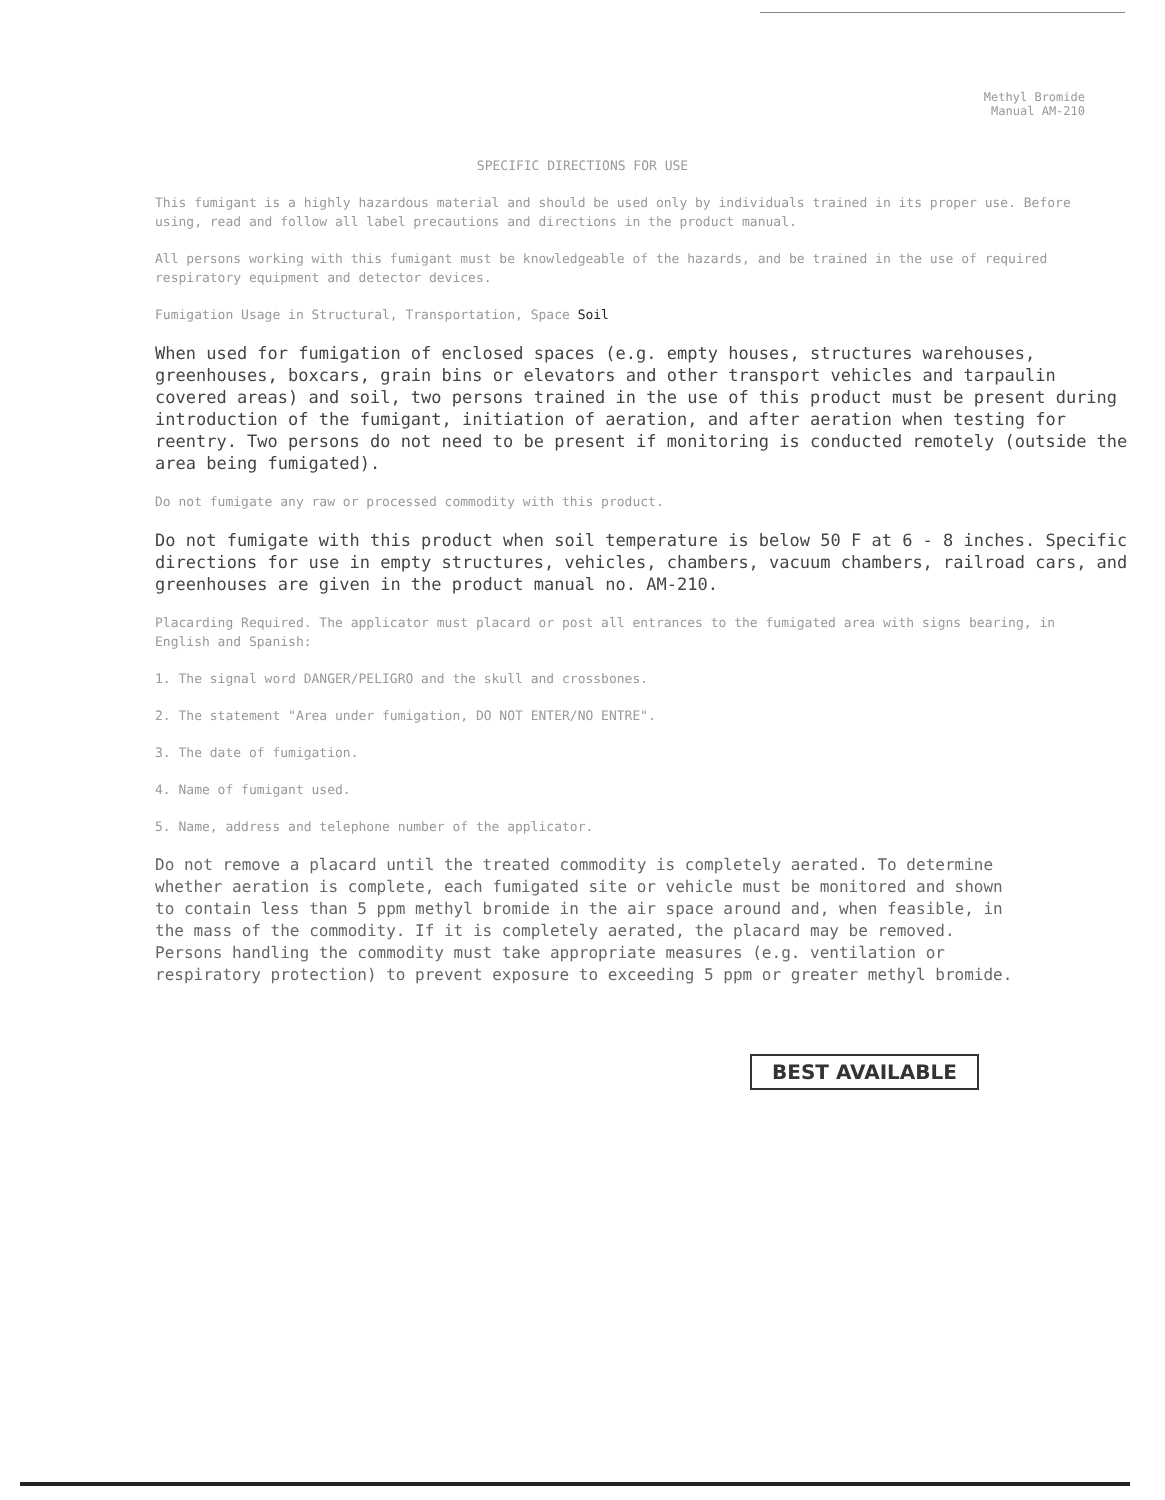Methyl Bromide
Manual AM-210
SPECIFIC DIRECTIONS FOR USE
This fumigant is a highly hazardous material and should be used only by individuals trained in its proper use. Before using, read and follow all label precautions and directions in the product manual.
All persons working with this fumigant must be knowledgeable of the hazards, and be trained in the use of required respiratory equipment and detector devices.
Fumigation Usage in Structural, Transportation, Space Soil
When used for fumigation of enclosed spaces (e.g. empty houses, structures warehouses, greenhouses, boxcars, grain bins or elevators and other transport vehicles and tarpaulin covered areas) and soil, two persons trained in the use of this product must be present during introduction of the fumigant, initiation of aeration, and after aeration when testing for reentry. Two persons do not need to be present if monitoring is conducted remotely (outside the area being fumigated).
Do not fumigate any raw or processed commodity with this product.
Do not fumigate with this product when soil temperature is below 50 F at 6 - 8 inches. Specific directions for use in empty structures, vehicles, chambers, vacuum chambers, railroad cars, and greenhouses are given in the product manual no. AM-210.
Placarding Required. The applicator must placard or post all entrances to the fumigated area with signs bearing, in English and Spanish:
1. The signal word DANGER/PELIGRO and the skull and crossbones.
2. The statement "Area under fumigation, DO NOT ENTER/NO ENTRE".
3. The date of fumigation.
4. Name of fumigant used.
5. Name, address and telephone number of the applicator.
Do not remove a placard until the treated commodity is completely aerated. To determine whether aeration is complete, each fumigated site or vehicle must be monitored and shown to contain less than 5 ppm methyl bromide in the air space around and, when feasible, in the mass of the commodity. If it is completely aerated, the placard may be removed. Persons handling the commodity must take appropriate measures (e.g. ventilation or respiratory protection) to prevent exposure to exceeding 5 ppm or greater methyl bromide.
BEST AVAILABLE